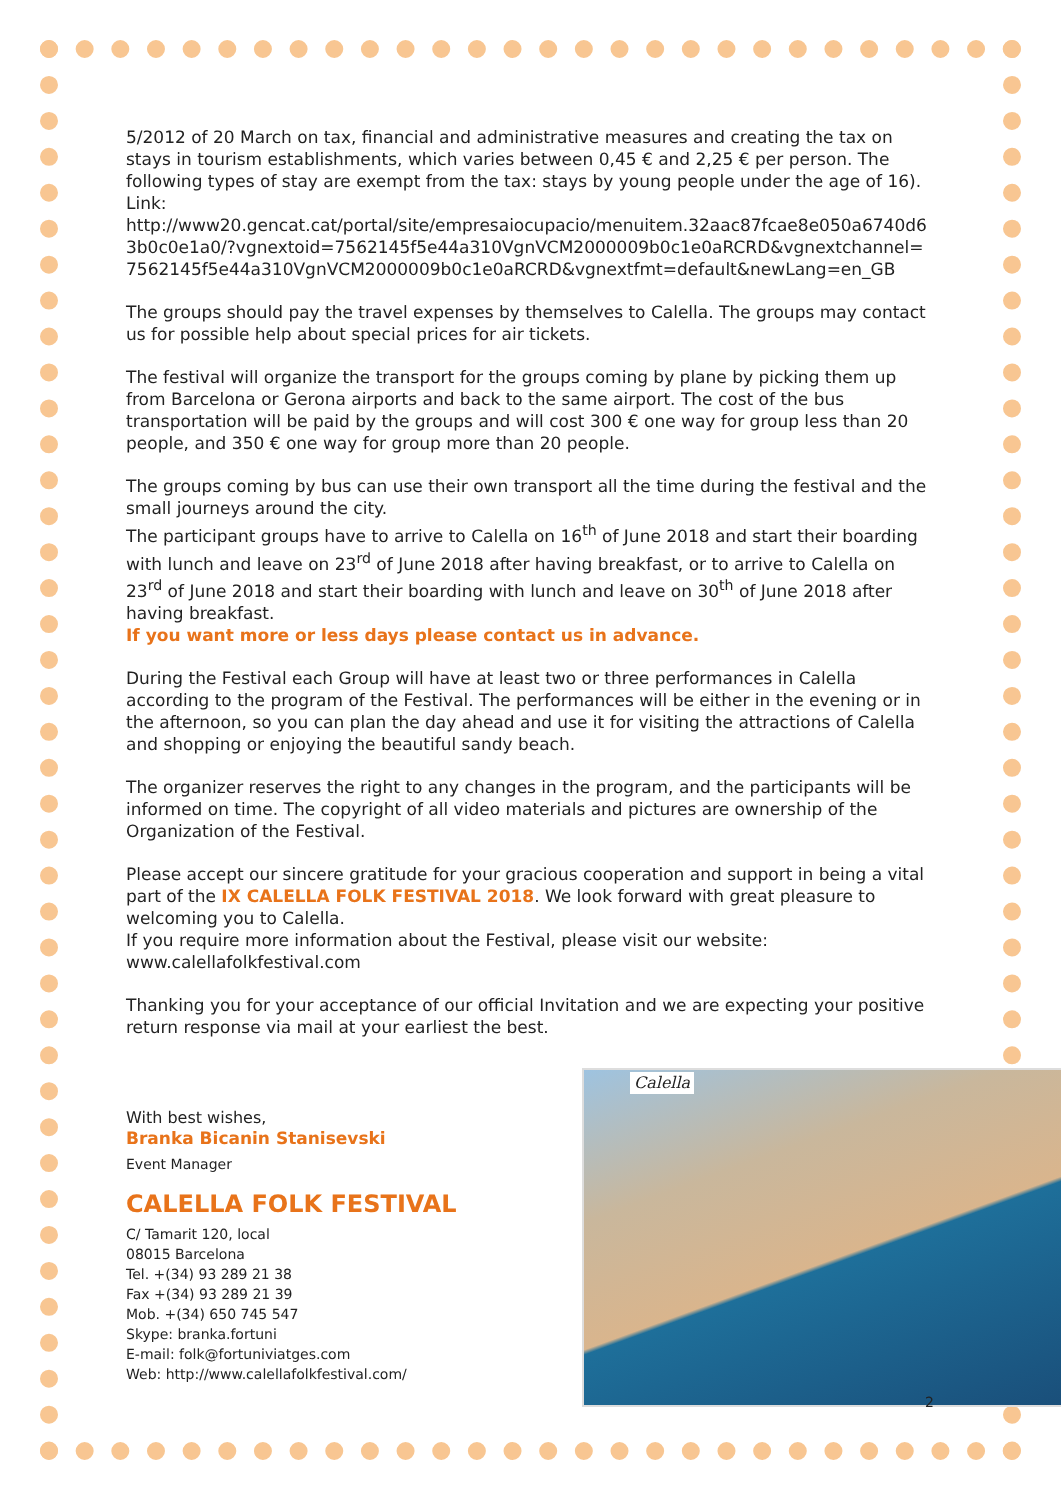5/2012 of 20 March on tax, financial and administrative measures and creating the tax on stays in tourism establishments, which varies between 0,45 € and 2,25 € per person. The following types of stay are exempt from the tax: stays by young people under the age of 16). Link:
http://www20.gencat.cat/portal/site/empresaiocupacio/menuitem.32aac87fcae8e050a6740d63b0c0e1a0/?vgnextoid=7562145f5e44a310VgnVCM2000009b0c1e0aRCRD&vgnextchannel=7562145f5e44a310VgnVCM2000009b0c1e0aRCRD&vgnextfmt=default&newLang=en_GB
The groups should pay the travel expenses by themselves to Calella. The groups may contact us for possible help about special prices for air tickets.
The festival will organize the transport for the groups coming by plane by picking them up from Barcelona or Gerona airports and back to the same airport. The cost of the bus transportation will be paid by the groups and will cost 300 € one way for group less than 20 people, and 350 € one way for group more than 20 people.
The groups coming by bus can use their own transport all the time during the festival and the small journeys around the city.
The participant groups have to arrive to Calella on 16<sup>th</sup> of June 2018 and start their boarding with lunch and leave on 23<sup>rd</sup> of June 2018 after having breakfast, or to arrive to Calella on 23<sup>rd</sup> of June 2018 and start their boarding with lunch and leave on 30<sup>th</sup> of June 2018 after having breakfast.
If you want more or less days please contact us in advance.
During the Festival each Group will have at least two or three performances in Calella according to the program of the Festival. The performances will be either in the evening or in the afternoon, so you can plan the day ahead and use it for visiting the attractions of Calella and shopping or enjoying the beautiful sandy beach.
The organizer reserves the right to any changes in the program, and the participants will be informed on time. The copyright of all video materials and pictures are ownership of the Organization of the Festival.
Please accept our sincere gratitude for your gracious cooperation and support in being a vital part of the IX CALELLA FOLK FESTIVAL 2018. We look forward with great pleasure to welcoming you to Calella.
If you require more information about the Festival, please visit our website:
www.calellafolkfestival.com
Thanking you for your acceptance of our official Invitation and we are expecting your positive return response via mail at your earliest the best.
With best wishes,
Branka Bicanin Stanisevski
Event Manager
CALELLA FOLK FESTIVAL
C/ Tamarit 120, local
08015 Barcelona
Tel. +(34) 93 289 21 38
Fax +(34) 93 289 21 39
Mob. +(34) 650 745 547
Skype: branka.fortuni
E-mail: folk@fortuniviatges.com
Web: http://www.calellafolkfestival.com/
Calella
2